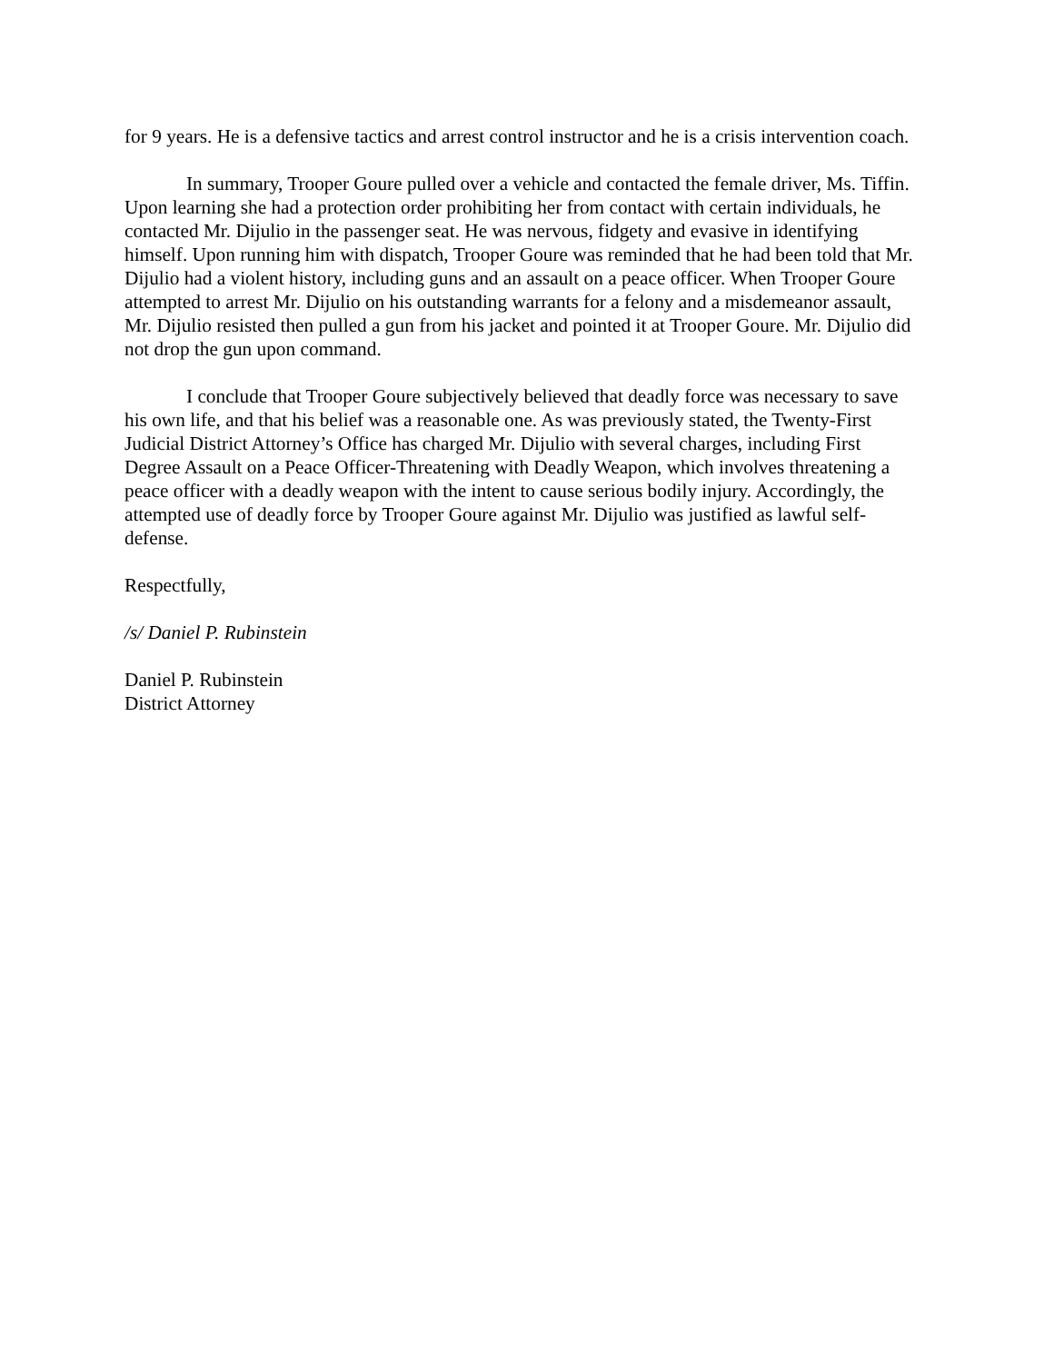for 9 years. He is a defensive tactics and arrest control instructor and he is a crisis intervention coach.
In summary, Trooper Goure pulled over a vehicle and contacted the female driver, Ms. Tiffin. Upon learning she had a protection order prohibiting her from contact with certain individuals, he contacted Mr. Dijulio in the passenger seat. He was nervous, fidgety and evasive in identifying himself. Upon running him with dispatch, Trooper Goure was reminded that he had been told that Mr. Dijulio had a violent history, including guns and an assault on a peace officer. When Trooper Goure attempted to arrest Mr. Dijulio on his outstanding warrants for a felony and a misdemeanor assault, Mr. Dijulio resisted then pulled a gun from his jacket and pointed it at Trooper Goure. Mr. Dijulio did not drop the gun upon command.
I conclude that Trooper Goure subjectively believed that deadly force was necessary to save his own life, and that his belief was a reasonable one. As was previously stated, the Twenty-First Judicial District Attorney’s Office has charged Mr. Dijulio with several charges, including First Degree Assault on a Peace Officer-Threatening with Deadly Weapon, which involves threatening a peace officer with a deadly weapon with the intent to cause serious bodily injury. Accordingly, the attempted use of deadly force by Trooper Goure against Mr. Dijulio was justified as lawful self-defense.
Respectfully,
/s/ Daniel P. Rubinstein
Daniel P. Rubinstein
District Attorney